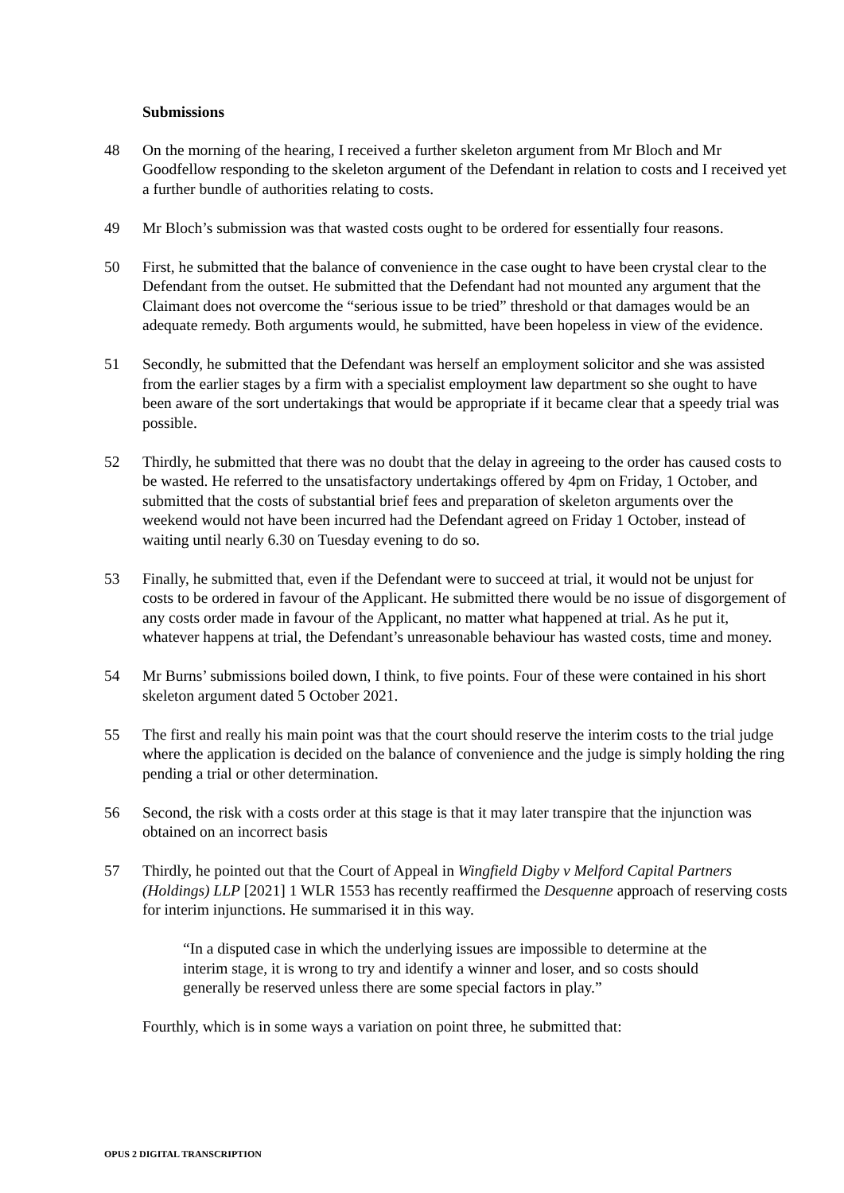Submissions
48 On the morning of the hearing, I received a further skeleton argument from Mr Bloch and Mr Goodfellow responding to the skeleton argument of the Defendant in relation to costs and I received yet a further bundle of authorities relating to costs.
49 Mr Bloch’s submission was that wasted costs ought to be ordered for essentially four reasons.
50 First, he submitted that the balance of convenience in the case ought to have been crystal clear to the Defendant from the outset. He submitted that the Defendant had not mounted any argument that the Claimant does not overcome the “serious issue to be tried” threshold or that damages would be an adequate remedy. Both arguments would, he submitted, have been hopeless in view of the evidence.
51 Secondly, he submitted that the Defendant was herself an employment solicitor and she was assisted from the earlier stages by a firm with a specialist employment law department so she ought to have been aware of the sort undertakings that would be appropriate if it became clear that a speedy trial was possible.
52 Thirdly, he submitted that there was no doubt that the delay in agreeing to the order has caused costs to be wasted. He referred to the unsatisfactory undertakings offered by 4pm on Friday, 1 October, and submitted that the costs of substantial brief fees and preparation of skeleton arguments over the weekend would not have been incurred had the Defendant agreed on Friday 1 October, instead of waiting until nearly 6.30 on Tuesday evening to do so.
53 Finally, he submitted that, even if the Defendant were to succeed at trial, it would not be unjust for costs to be ordered in favour of the Applicant. He submitted there would be no issue of disgorgement of any costs order made in favour of the Applicant, no matter what happened at trial. As he put it, whatever happens at trial, the Defendant’s unreasonable behaviour has wasted costs, time and money.
54 Mr Burns’ submissions boiled down, I think, to five points. Four of these were contained in his short skeleton argument dated 5 October 2021.
55 The first and really his main point was that the court should reserve the interim costs to the trial judge where the application is decided on the balance of convenience and the judge is simply holding the ring pending a trial or other determination.
56 Second, the risk with a costs order at this stage is that it may later transpire that the injunction was obtained on an incorrect basis
57 Thirdly, he pointed out that the Court of Appeal in Wingfield Digby v Melford Capital Partners (Holdings) LLP [2021] 1 WLR 1553 has recently reaffirmed the Desquenne approach of reserving costs for interim injunctions. He summarised it in this way.
“In a disputed case in which the underlying issues are impossible to determine at the interim stage, it is wrong to try and identify a winner and loser, and so costs should generally be reserved unless there are some special factors in play.”
Fourthly, which is in some ways a variation on point three, he submitted that:
OPUS 2 DIGITAL TRANSCRIPTION